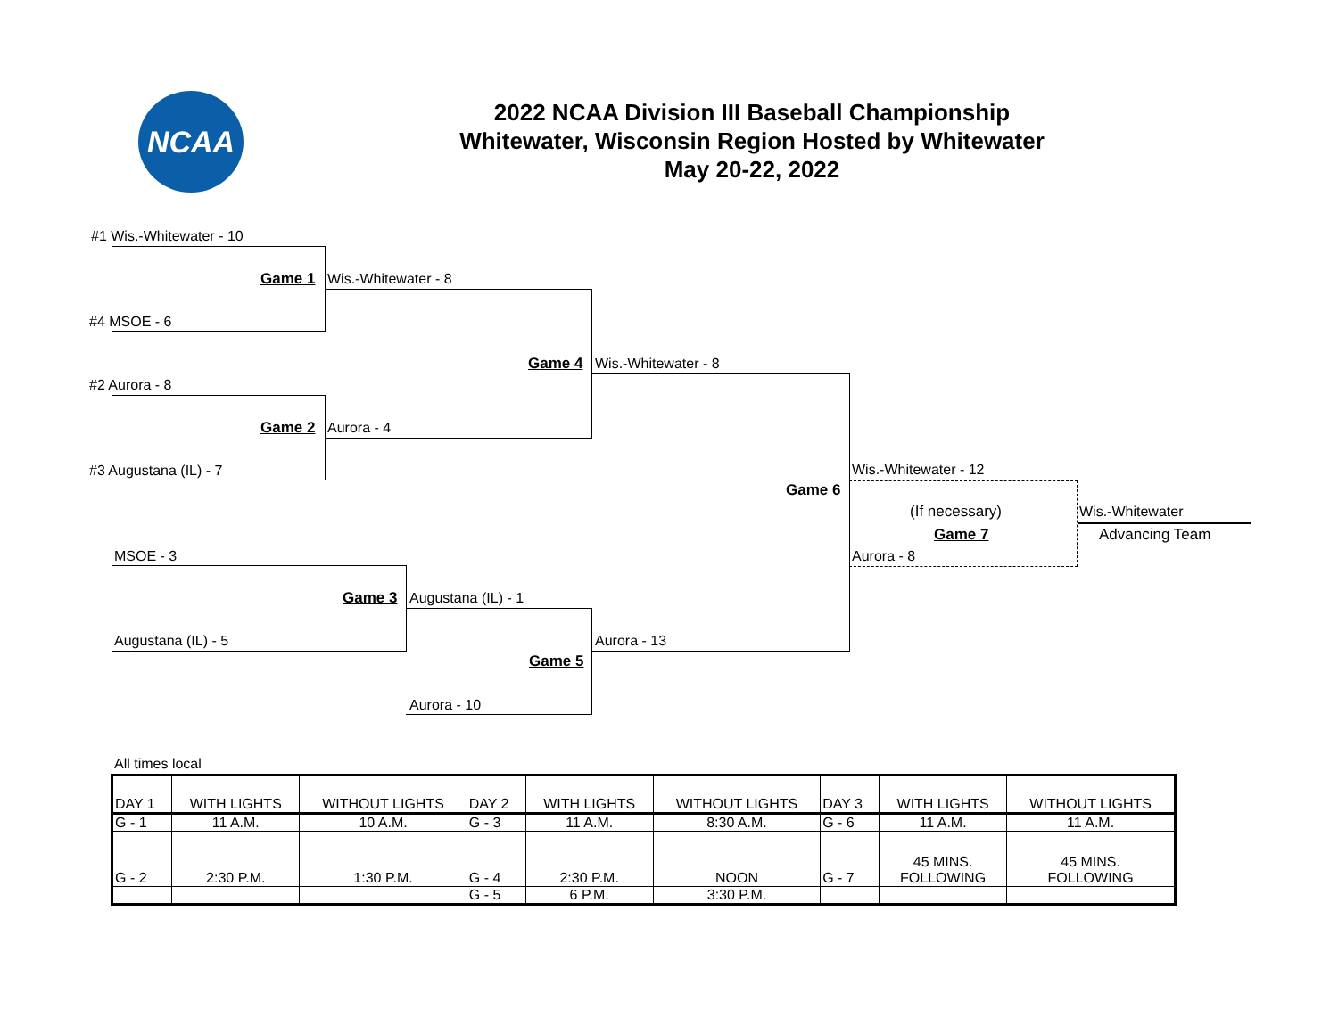NCAA
2022 NCAA Division III Baseball Championship
Whitewater, Wisconsin Region Hosted by Whitewater
May 20-22, 2022
#1 Wis.-Whitewater - 10
Game 1 Wis.-Whitewater - 8
#4 MSOE - 6
Game 4 Wis.-Whitewater - 8
#2 Aurora - 8
Game 2 Aurora - 4
#3 Augustana (IL) - 7 Wis.-Whitewater - 12
Game 6
(If necessary) Wis.-Whitewater
Game 7 Advancing Team
MSOE - 3 Aurora - 8
Game 3 Augustana (IL) - 1
Augustana (IL) - 5 Aurora - 13
Game 5
Aurora - 10
All times local
| DAY 1 | WITH LIGHTS | WITHOUT LIGHTS | DAY 2 | WITH LIGHTS | WITHOUT LIGHTS | DAY 3 | WITH LIGHTS | WITHOUT LIGHTS |
| G - 1 | 11 A.M. | 10 A.M. | G - 3 | 11 A.M. | 8:30 A.M. | G - 6 | 11 A.M. | 11 A.M. |
| G - 2 | 2:30 P.M. | 1:30 P.M. | G - 4 | 2:30 P.M. | NOON | G - 7 | 45 MINS. FOLLOWING | 45 MINS. FOLLOWING |
| | | | G - 5 | 6 P.M. | 3:30 P.M. | | | |